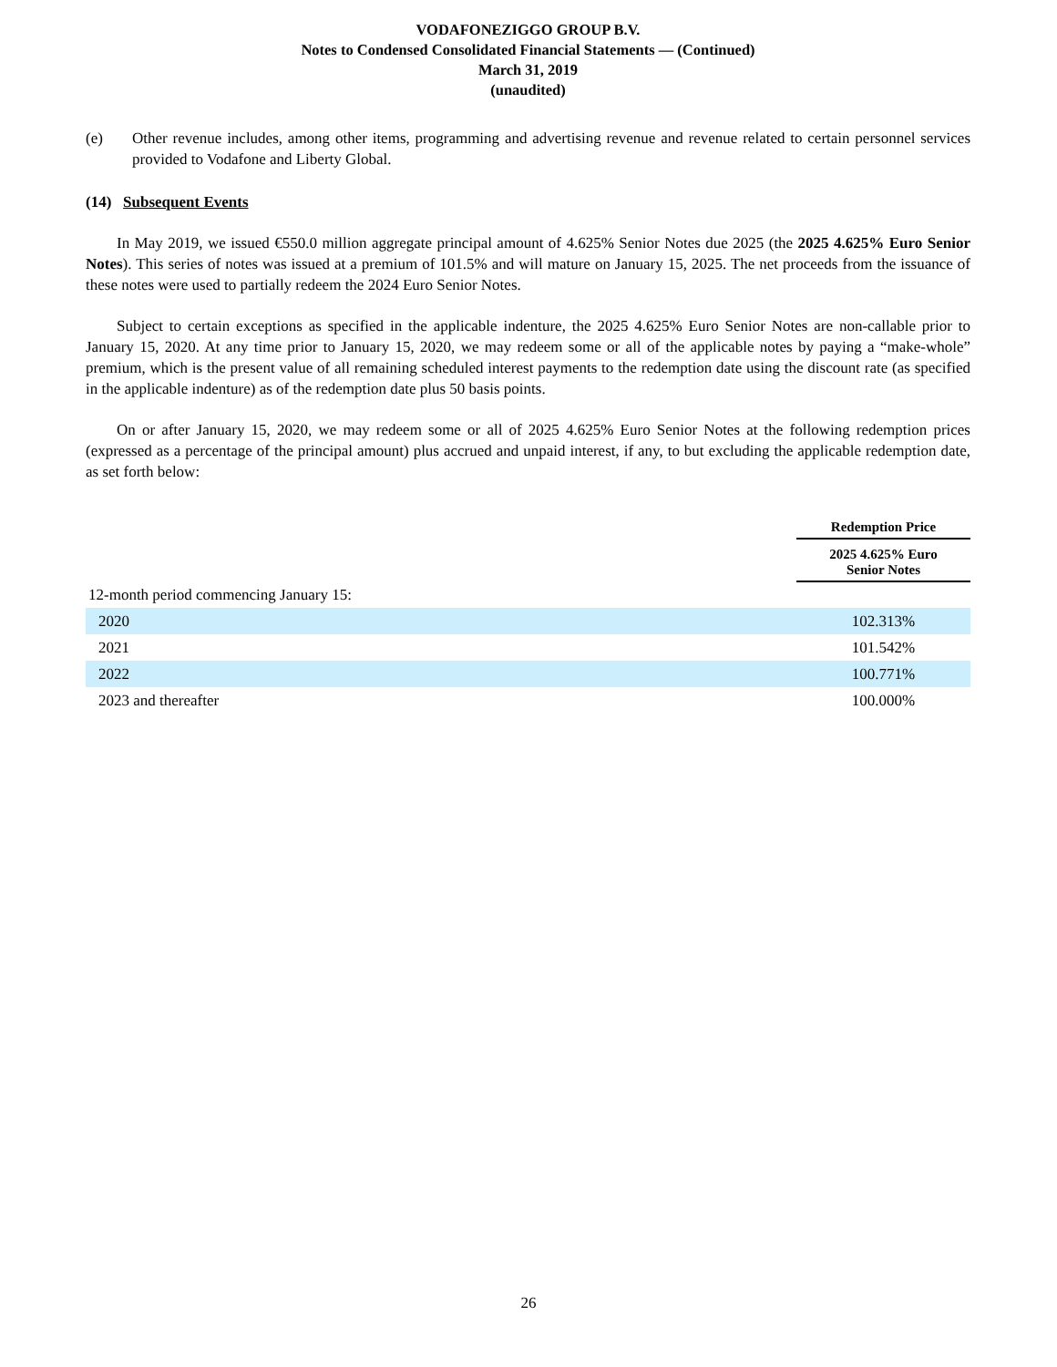VODAFONEZIGGO GROUP B.V.
Notes to Condensed Consolidated Financial Statements — (Continued)
March 31, 2019
(unaudited)
(e) Other revenue includes, among other items, programming and advertising revenue and revenue related to certain personnel services provided to Vodafone and Liberty Global.
(14) Subsequent Events
In May 2019, we issued €550.0 million aggregate principal amount of 4.625% Senior Notes due 2025 (the 2025 4.625% Euro Senior Notes). This series of notes was issued at a premium of 101.5% and will mature on January 15, 2025. The net proceeds from the issuance of these notes were used to partially redeem the 2024 Euro Senior Notes.
Subject to certain exceptions as specified in the applicable indenture, the 2025 4.625% Euro Senior Notes are non-callable prior to January 15, 2020. At any time prior to January 15, 2020, we may redeem some or all of the applicable notes by paying a “make-whole” premium, which is the present value of all remaining scheduled interest payments to the redemption date using the discount rate (as specified in the applicable indenture) as of the redemption date plus 50 basis points.
On or after January 15, 2020, we may redeem some or all of 2025 4.625% Euro Senior Notes at the following redemption prices (expressed as a percentage of the principal amount) plus accrued and unpaid interest, if any, to but excluding the applicable redemption date, as set forth below:
| | Redemption Price |
| | 2025 4.625% Euro Senior Notes |
| 12-month period commencing January 15: | |
| 2020 | 102.313% |
| 2021 | 101.542% |
| 2022 | 100.771% |
| 2023 and thereafter | 100.000% |
26